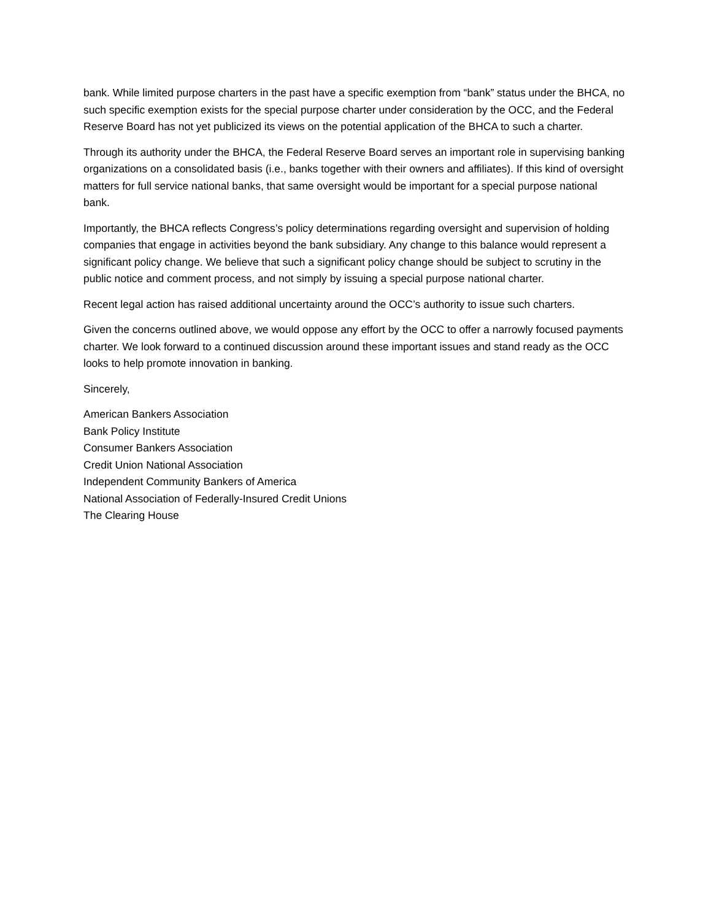bank. While limited purpose charters in the past have a specific exemption from “bank” status under the BHCA, no such specific exemption exists for the special purpose charter under consideration by the OCC, and the Federal Reserve Board has not yet publicized its views on the potential application of the BHCA to such a charter.
Through its authority under the BHCA, the Federal Reserve Board serves an important role in supervising banking organizations on a consolidated basis (i.e., banks together with their owners and affiliates). If this kind of oversight matters for full service national banks, that same oversight would be important for a special purpose national bank.
Importantly, the BHCA reflects Congress’s policy determinations regarding oversight and supervision of holding companies that engage in activities beyond the bank subsidiary. Any change to this balance would represent a significant policy change. We believe that such a significant policy change should be subject to scrutiny in the public notice and comment process, and not simply by issuing a special purpose national charter.
Recent legal action has raised additional uncertainty around the OCC’s authority to issue such charters.
Given the concerns outlined above, we would oppose any effort by the OCC to offer a narrowly focused payments charter. We look forward to a continued discussion around these important issues and stand ready as the OCC looks to help promote innovation in banking.
Sincerely,
American Bankers Association
Bank Policy Institute
Consumer Bankers Association
Credit Union National Association
Independent Community Bankers of America
National Association of Federally-Insured Credit Unions
The Clearing House